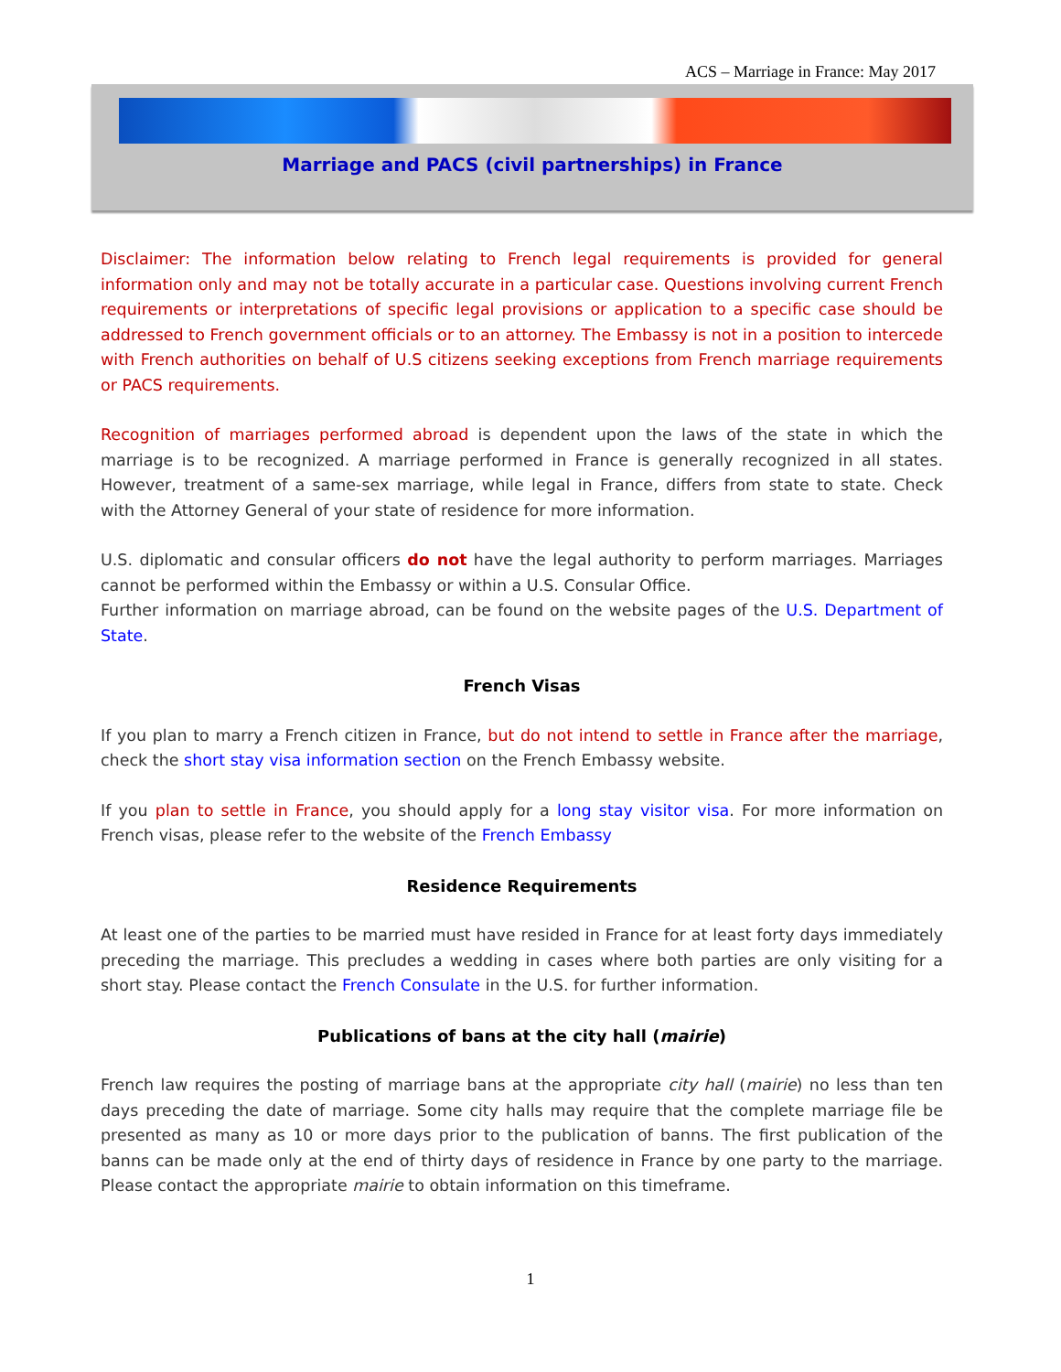ACS – Marriage in France: May 2017
Marriage and PACS (civil partnerships) in France
Disclaimer: The information below relating to French legal requirements is provided for general information only and may not be totally accurate in a particular case. Questions involving current French requirements or interpretations of specific legal provisions or application to a specific case should be addressed to French government officials or to an attorney. The Embassy is not in a position to intercede with French authorities on behalf of U.S citizens seeking exceptions from French marriage requirements or PACS requirements.
Recognition of marriages performed abroad is dependent upon the laws of the state in which the marriage is to be recognized. A marriage performed in France is generally recognized in all states. However, treatment of a same-sex marriage, while legal in France, differs from state to state. Check with the Attorney General of your state of residence for more information.
U.S. diplomatic and consular officers do not have the legal authority to perform marriages. Marriages cannot be performed within the Embassy or within a U.S. Consular Office.
Further information on marriage abroad, can be found on the website pages of the U.S. Department of State.
French Visas
If you plan to marry a French citizen in France, but do not intend to settle in France after the marriage, check the short stay visa information section on the French Embassy website.
If you plan to settle in France, you should apply for a long stay visitor visa. For more information on French visas, please refer to the website of the French Embassy
Residence Requirements
At least one of the parties to be married must have resided in France for at least forty days immediately preceding the marriage. This precludes a wedding in cases where both parties are only visiting for a short stay. Please contact the French Consulate in the U.S. for further information.
Publications of bans at the city hall (mairie)
French law requires the posting of marriage bans at the appropriate city hall (mairie) no less than ten days preceding the date of marriage. Some city halls may require that the complete marriage file be presented as many as 10 or more days prior to the publication of banns. The first publication of the banns can be made only at the end of thirty days of residence in France by one party to the marriage. Please contact the appropriate mairie to obtain information on this timeframe.
1